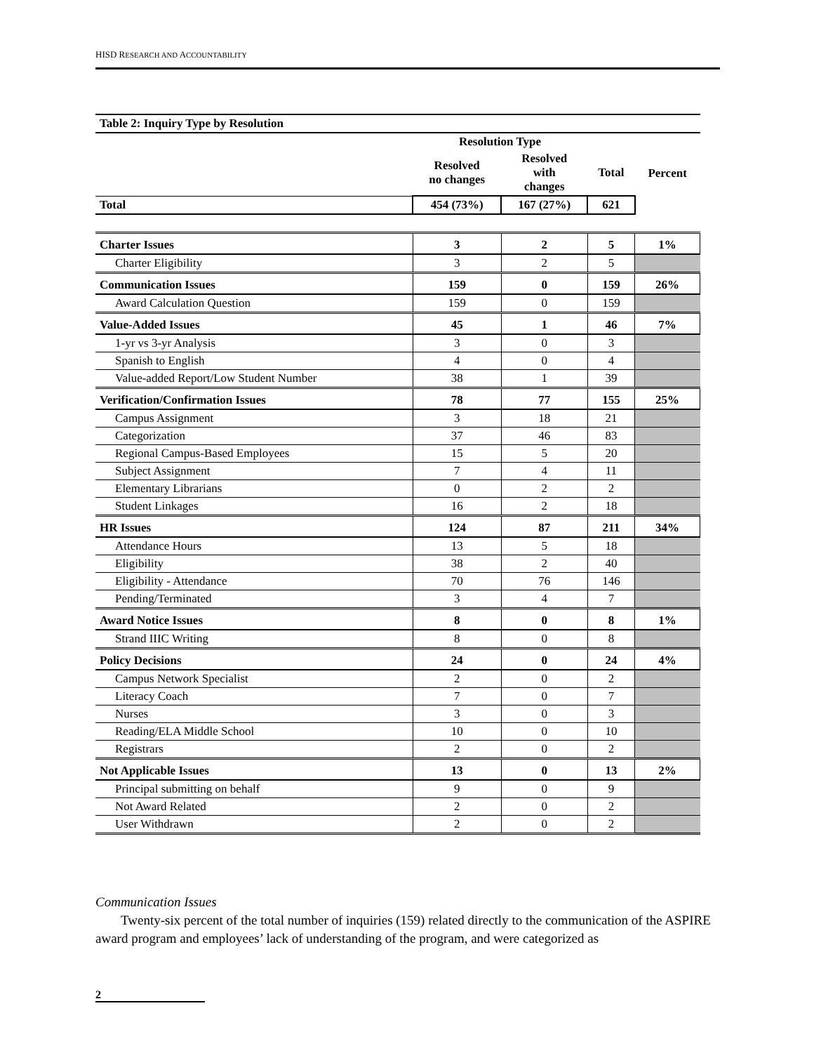HISD RESEARCH AND ACCOUNTABILITY
| Table 2: Inquiry Type by Resolution | | | | |
| --- | --- | --- | --- | --- |
| | Resolution Type | | | |
| | Resolved no changes | Resolved with changes | Total | Percent |
| Total | 454 (73%) | 167 (27%) | 621 | |
| Charter Issues | 3 | 2 | 5 | 1% |
| Charter Eligibility | 3 | 2 | 5 | |
| Communication Issues | 159 | 0 | 159 | 26% |
| Award Calculation Question | 159 | 0 | 159 | |
| Value-Added Issues | 45 | 1 | 46 | 7% |
| 1-yr vs 3-yr Analysis | 3 | 0 | 3 | |
| Spanish to English | 4 | 0 | 4 | |
| Value-added Report/Low Student Number | 38 | 1 | 39 | |
| Verification/Confirmation Issues | 78 | 77 | 155 | 25% |
| Campus Assignment | 3 | 18 | 21 | |
| Categorization | 37 | 46 | 83 | |
| Regional Campus-Based Employees | 15 | 5 | 20 | |
| Subject Assignment | 7 | 4 | 11 | |
| Elementary Librarians | 0 | 2 | 2 | |
| Student Linkages | 16 | 2 | 18 | |
| HR Issues | 124 | 87 | 211 | 34% |
| Attendance Hours | 13 | 5 | 18 | |
| Eligibility | 38 | 2 | 40 | |
| Eligibility - Attendance | 70 | 76 | 146 | |
| Pending/Terminated | 3 | 4 | 7 | |
| Award Notice Issues | 8 | 0 | 8 | 1% |
| Strand IIIC Writing | 8 | 0 | 8 | |
| Policy Decisions | 24 | 0 | 24 | 4% |
| Campus Network Specialist | 2 | 0 | 2 | |
| Literacy Coach | 7 | 0 | 7 | |
| Nurses | 3 | 0 | 3 | |
| Reading/ELA Middle School | 10 | 0 | 10 | |
| Registrars | 2 | 0 | 2 | |
| Not Applicable Issues | 13 | 0 | 13 | 2% |
| Principal submitting on behalf | 9 | 0 | 9 | |
| Not Award Related | 2 | 0 | 2 | |
| User Withdrawn | 2 | 0 | 2 | |
Communication Issues
Twenty-six percent of the total number of inquiries (159) related directly to the communication of the ASPIRE award program and employees’ lack of understanding of the program, and were categorized as
2